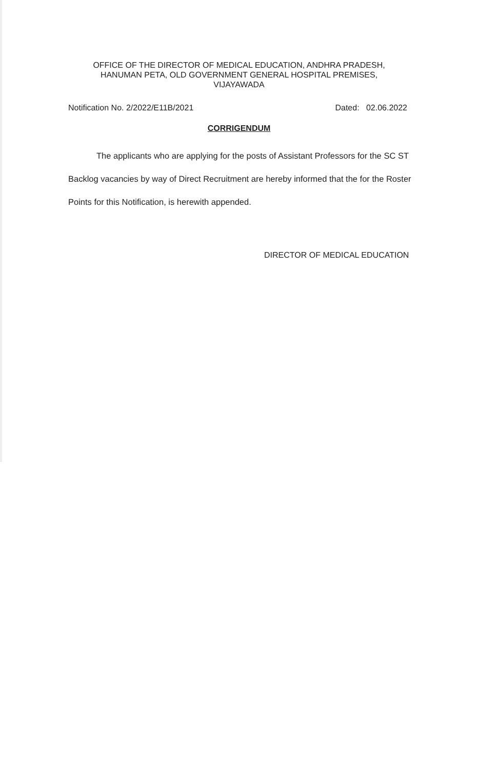OFFICE OF THE DIRECTOR OF MEDICAL EDUCATION, ANDHRA PRADESH,
HANUMAN PETA, OLD GOVERNMENT GENERAL HOSPITAL PREMISES,
VIJAYAWADA
Notification No. 2/2022/E11B/2021 Dated: 02.06.2022
CORRIGENDUM
The applicants who are applying for the posts of Assistant Professors for the SC ST Backlog vacancies by way of Direct Recruitment are hereby informed that the for the Roster Points for this Notification, is herewith appended.
DIRECTOR OF MEDICAL EDUCATION